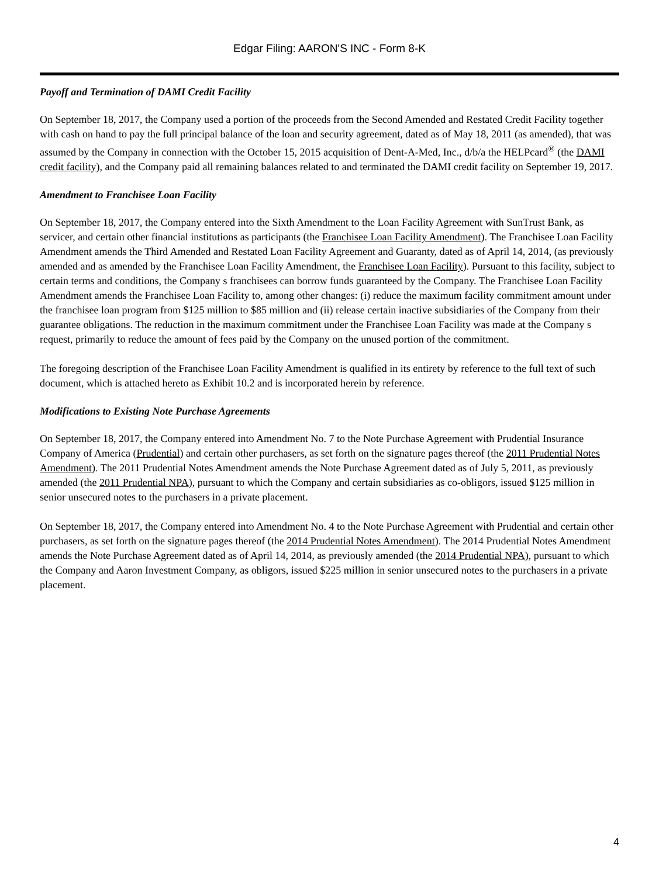Edgar Filing: AARON'S INC - Form 8-K
Payoff and Termination of DAMI Credit Facility
On September 18, 2017, the Company used a portion of the proceeds from the Second Amended and Restated Credit Facility together with cash on hand to pay the full principal balance of the loan and security agreement, dated as of May 18, 2011 (as amended), that was assumed by the Company in connection with the October 15, 2015 acquisition of Dent-A-Med, Inc., d/b/a the HELPcard<sup>®</sup> (the DAMI credit facility), and the Company paid all remaining balances related to and terminated the DAMI credit facility on September 19, 2017.
Amendment to Franchisee Loan Facility
On September 18, 2017, the Company entered into the Sixth Amendment to the Loan Facility Agreement with SunTrust Bank, as servicer, and certain other financial institutions as participants (the Franchisee Loan Facility Amendment). The Franchisee Loan Facility Amendment amends the Third Amended and Restated Loan Facility Agreement and Guaranty, dated as of April 14, 2014, (as previously amended and as amended by the Franchisee Loan Facility Amendment, the Franchisee Loan Facility). Pursuant to this facility, subject to certain terms and conditions, the Company s franchisees can borrow funds guaranteed by the Company. The Franchisee Loan Facility Amendment amends the Franchisee Loan Facility to, among other changes: (i) reduce the maximum facility commitment amount under the franchisee loan program from $125 million to $85 million and (ii) release certain inactive subsidiaries of the Company from their guarantee obligations. The reduction in the maximum commitment under the Franchisee Loan Facility was made at the Company s request, primarily to reduce the amount of fees paid by the Company on the unused portion of the commitment.
The foregoing description of the Franchisee Loan Facility Amendment is qualified in its entirety by reference to the full text of such document, which is attached hereto as Exhibit 10.2 and is incorporated herein by reference.
Modifications to Existing Note Purchase Agreements
On September 18, 2017, the Company entered into Amendment No. 7 to the Note Purchase Agreement with Prudential Insurance Company of America (Prudential) and certain other purchasers, as set forth on the signature pages thereof (the 2011 Prudential Notes Amendment). The 2011 Prudential Notes Amendment amends the Note Purchase Agreement dated as of July 5, 2011, as previously amended (the 2011 Prudential NPA), pursuant to which the Company and certain subsidiaries as co-obligors, issued $125 million in senior unsecured notes to the purchasers in a private placement.
On September 18, 2017, the Company entered into Amendment No. 4 to the Note Purchase Agreement with Prudential and certain other purchasers, as set forth on the signature pages thereof (the 2014 Prudential Notes Amendment). The 2014 Prudential Notes Amendment amends the Note Purchase Agreement dated as of April 14, 2014, as previously amended (the 2014 Prudential NPA), pursuant to which the Company and Aaron Investment Company, as obligors, issued $225 million in senior unsecured notes to the purchasers in a private placement.
4